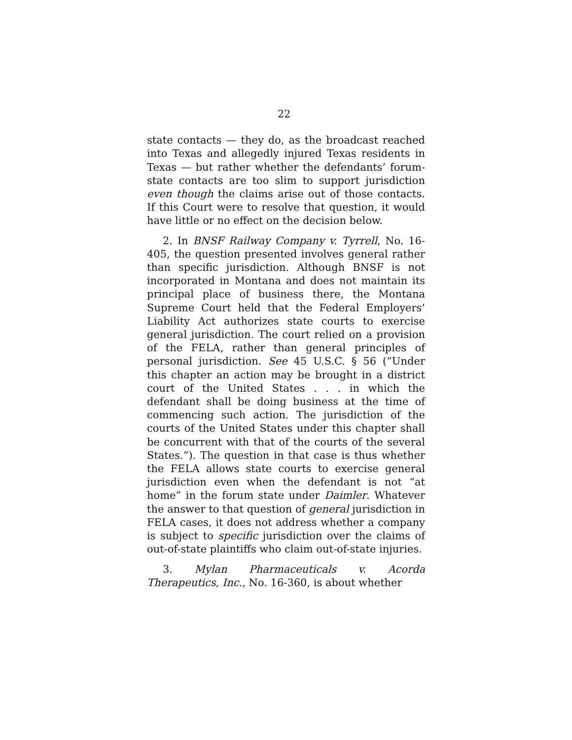22
state contacts — they do, as the broadcast reached into Texas and allegedly injured Texas residents in Texas — but rather whether the defendants’ forum-state contacts are too slim to support jurisdiction even though the claims arise out of those contacts. If this Court were to resolve that question, it would have little or no effect on the decision below.
2. In BNSF Railway Company v. Tyrrell, No. 16-405, the question presented involves general rather than specific jurisdiction. Although BNSF is not incorporated in Montana and does not maintain its principal place of business there, the Montana Supreme Court held that the Federal Employers’ Liability Act authorizes state courts to exercise general jurisdiction. The court relied on a provision of the FELA, rather than general principles of personal jurisdiction. See 45 U.S.C. § 56 (“Under this chapter an action may be brought in a district court of the United States . . . in which the defendant shall be doing business at the time of commencing such action. The jurisdiction of the courts of the United States under this chapter shall be concurrent with that of the courts of the several States.”). The question in that case is thus whether the FELA allows state courts to exercise general jurisdiction even when the defendant is not “at home” in the forum state under Daimler. Whatever the answer to that question of general jurisdiction in FELA cases, it does not address whether a company is subject to specific jurisdiction over the claims of out-of-state plaintiffs who claim out-of-state injuries.
3. Mylan Pharmaceuticals v. Acorda Therapeutics, Inc., No. 16-360, is about whether